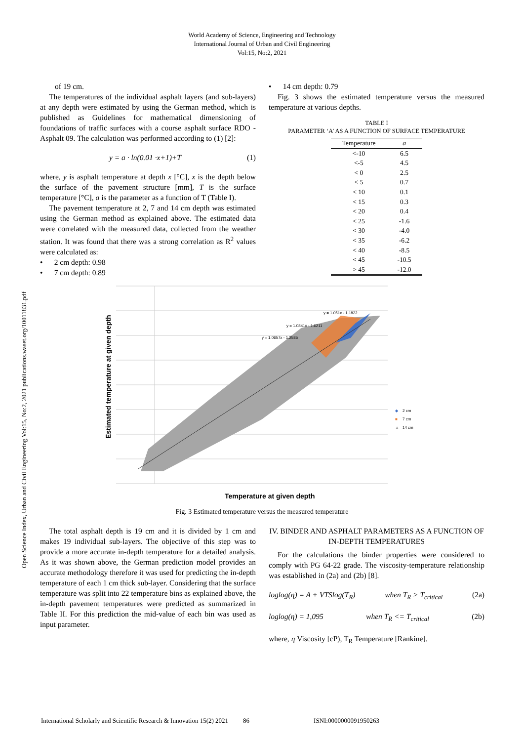World Academy of Science, Engineering and Technology
International Journal of Urban and Civil Engineering
Vol:15, No:2, 2021
Open Science Index, Urban and Civil Engineering Vol:15, No:2, 2021 publications.waset.org/10011831.pdf
of 19 cm.
The temperatures of the individual asphalt layers (and sub-layers) at any depth were estimated by using the German method, which is published as Guidelines for mathematical dimensioning of foundations of traffic surfaces with a course asphalt surface RDO - Asphalt 09. The calculation was performed according to (1) [2]:
y = a · ln(0.01 ·x+1)+T (1)
where, y is asphalt temperature at depth x [°C], x is the depth below the surface of the pavement structure [mm], T is the surface temperature [°C], a is the parameter as a function of T (Table I).
The pavement temperature at 2, 7 and 14 cm depth was estimated using the German method as explained above. The estimated data were correlated with the measured data, collected from the weather station. It was found that there was a strong correlation as R<sup>2</sup> values were calculated as:
• 2 cm depth: 0.98
• 7 cm depth: 0.89
• 14 cm depth: 0.79
Fig. 3 shows the estimated temperature versus the measured temperature at various depths.
TABLE I
PARAMETER ‘A’ AS A FUNCTION OF SURFACE TEMPERATURE
| Temperature | a |
| --- | --- |
| <-10 | 6.5 |
| <-5 | 4.5 |
| < 0 | 2.5 |
| < 5 | 0.7 |
| < 10 | 0.1 |
| < 15 | 0.3 |
| < 20 | 0.4 |
| < 25 | -1.6 |
| < 30 | -4.0 |
| < 35 | -6.2 |
| < 40 | -8.5 |
| < 45 | -10.5 |
| > 45 | -12.0 |
Estimated temperature at given depth
Temperature at given depth
y = 1.051x - 1.1822
y = 1.0841x - 1.6211
y = 1.0657x - 1.2585
◆
2 cm
■
7 cm
▲
14 cm
Fig. 3 Estimated temperature versus the measured temperature
The total asphalt depth is 19 cm and it is divided by 1 cm and makes 19 individual sub-layers. The objective of this step was to provide a more accurate in-depth temperature for a detailed analysis. As it was shown above, the German prediction model provides an accurate methodology therefore it was used for predicting the in-depth temperature of each 1 cm thick sub-layer. Considering that the surface temperature was split into 22 temperature bins as explained above, the in-depth pavement temperatures were predicted as summarized in Table II. For this prediction the mid-value of each bin was used as input parameter.
IV. BINDER AND ASPHALT PARAMETERS AS A FUNCTION OF IN-DEPTH TEMPERATURES
For the calculations the binder properties were considered to comply with PG 64-22 grade. The viscosity-temperature relationship was established in (2a) and (2b) [8].
loglog(η) = A + VTSlog(T<sub>R</sub>) when T<sub>R</sub> > T<sub>critical</sub> (2a)
loglog(η) = 1,095 when T<sub>R</sub> <= T<sub>critical</sub> (2b)
where, η Viscosity [cP), T<sub>R</sub> Temperature [Rankine].
International Scholarly and Scientific Research & Innovation 15(2) 2021 86 ISNI:0000000091950263